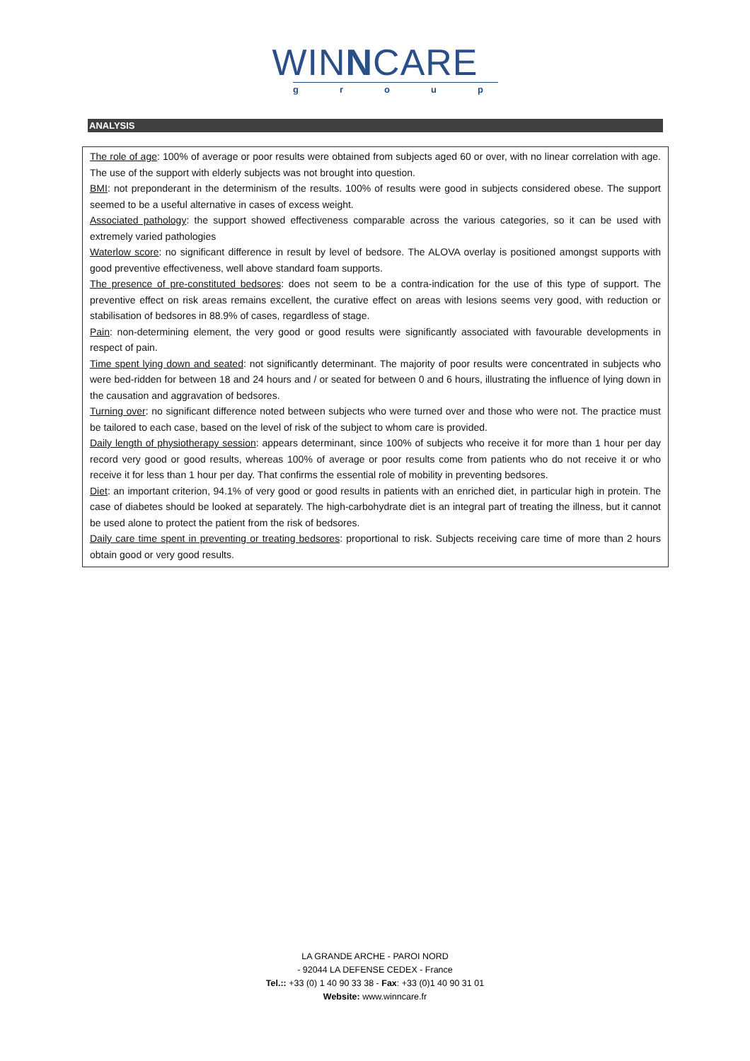WINNCARE
group
ANALYSIS
The role of age: 100% of average or poor results were obtained from subjects aged 60 or over, with no linear correlation with age. The use of the support with elderly subjects was not brought into question.
BMI: not preponderant in the determinism of the results. 100% of results were good in subjects considered obese. The support seemed to be a useful alternative in cases of excess weight.
Associated pathology: the support showed effectiveness comparable across the various categories, so it can be used with extremely varied pathologies
Waterlow score: no significant difference in result by level of bedsore. The ALOVA overlay is positioned amongst supports with good preventive effectiveness, well above standard foam supports.
The presence of pre-constituted bedsores: does not seem to be a contra-indication for the use of this type of support. The preventive effect on risk areas remains excellent, the curative effect on areas with lesions seems very good, with reduction or stabilisation of bedsores in 88.9% of cases, regardless of stage.
Pain: non-determining element, the very good or good results were significantly associated with favourable developments in respect of pain.
Time spent lying down and seated: not significantly determinant. The majority of poor results were concentrated in subjects who were bed-ridden for between 18 and 24 hours and / or seated for between 0 and 6 hours, illustrating the influence of lying down in the causation and aggravation of bedsores.
Turning over: no significant difference noted between subjects who were turned over and those who were not. The practice must be tailored to each case, based on the level of risk of the subject to whom care is provided.
Daily length of physiotherapy session: appears determinant, since 100% of subjects who receive it for more than 1 hour per day record very good or good results, whereas 100% of average or poor results come from patients who do not receive it or who receive it for less than 1 hour per day. That confirms the essential role of mobility in preventing bedsores.
Diet: an important criterion, 94.1% of very good or good results in patients with an enriched diet, in particular high in protein. The case of diabetes should be looked at separately. The high-carbohydrate diet is an integral part of treating the illness, but it cannot be used alone to protect the patient from the risk of bedsores.
Daily care time spent in preventing or treating bedsores: proportional to risk. Subjects receiving care time of more than 2 hours obtain good or very good results.
LA GRANDE ARCHE - PAROI NORD
- 92044 LA DEFENSE CEDEX - France
Tel.:: +33 (0) 1 40 90 33 38 - Fax: +33 (0)1 40 90 31 01
Website: www.winncare.fr